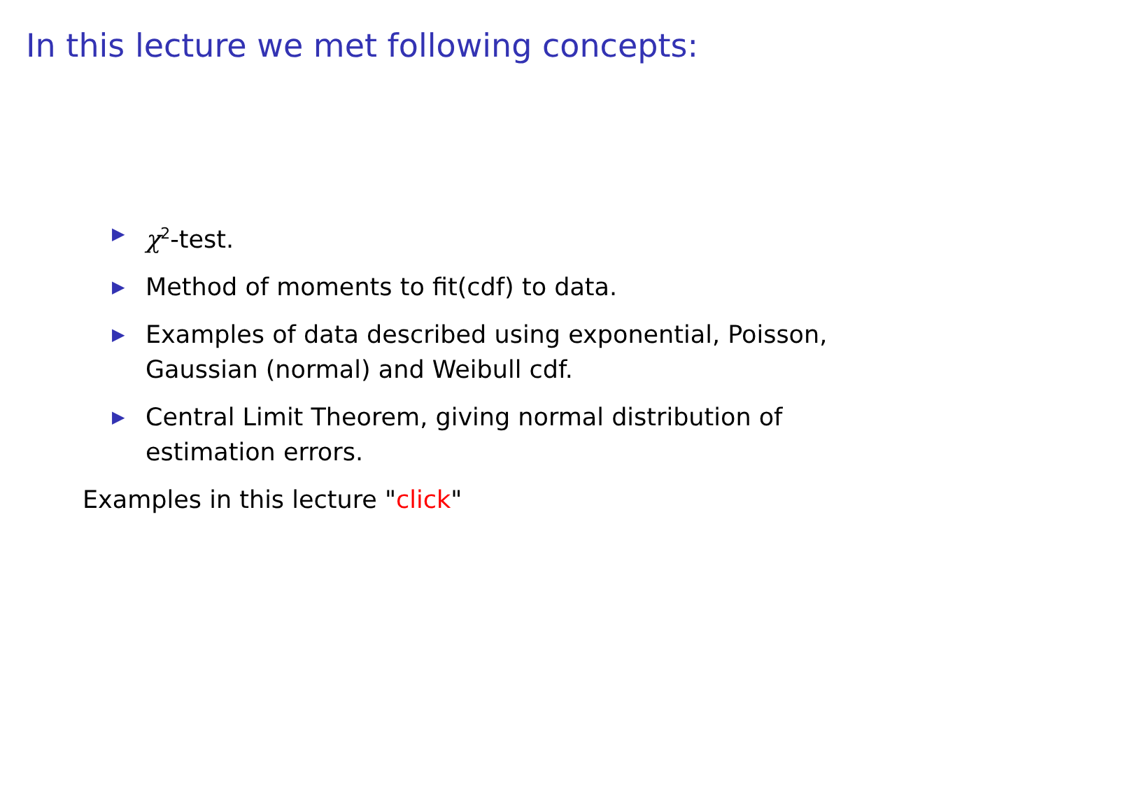In this lecture we met following concepts:
▶ χ<sup>2</sup>-test.
▶ Method of moments to fit(cdf) to data.
▶ Examples of data described using exponential, Poisson, Gaussian (normal) and Weibull cdf.
▶ Central Limit Theorem, giving normal distribution of estimation errors.
Examples in this lecture "click"